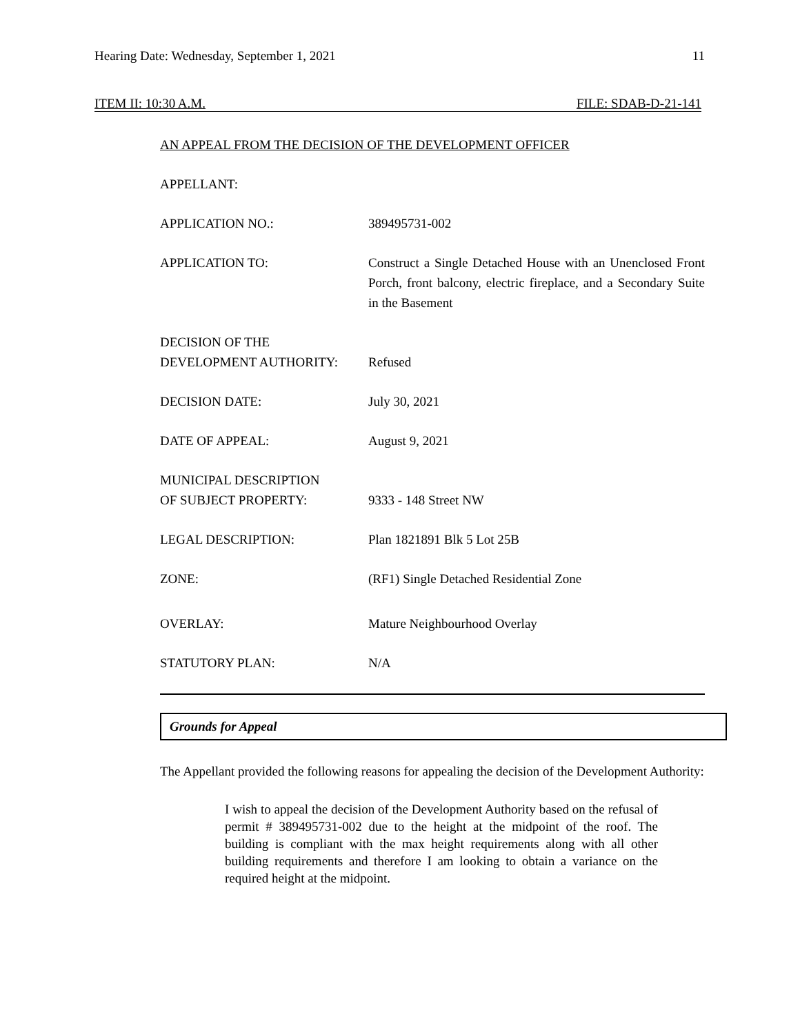Hearing Date: Wednesday, September 1, 2021 11
ITEM II: 10:30 A.M. FILE: SDAB-D-21-141
AN APPEAL FROM THE DECISION OF THE DEVELOPMENT OFFICER
APPELLANT:
APPLICATION NO.: 389495731-002
APPLICATION TO: Construct a Single Detached House with an Unenclosed Front Porch, front balcony, electric fireplace, and a Secondary Suite in the Basement
DECISION OF THE
DEVELOPMENT AUTHORITY:
Refused
DECISION DATE: July 30, 2021
DATE OF APPEAL: August 9, 2021
MUNICIPAL DESCRIPTION
OF SUBJECT PROPERTY:
9333 - 148 Street NW
LEGAL DESCRIPTION: Plan 1821891 Blk 5 Lot 25B
ZONE: (RF1) Single Detached Residential Zone
OVERLAY: Mature Neighbourhood Overlay
STATUTORY PLAN: N/A
Grounds for Appeal
The Appellant provided the following reasons for appealing the decision of the Development Authority:
I wish to appeal the decision of the Development Authority based on the refusal of permit # 389495731-002 due to the height at the midpoint of the roof. The building is compliant with the max height requirements along with all other building requirements and therefore I am looking to obtain a variance on the required height at the midpoint.